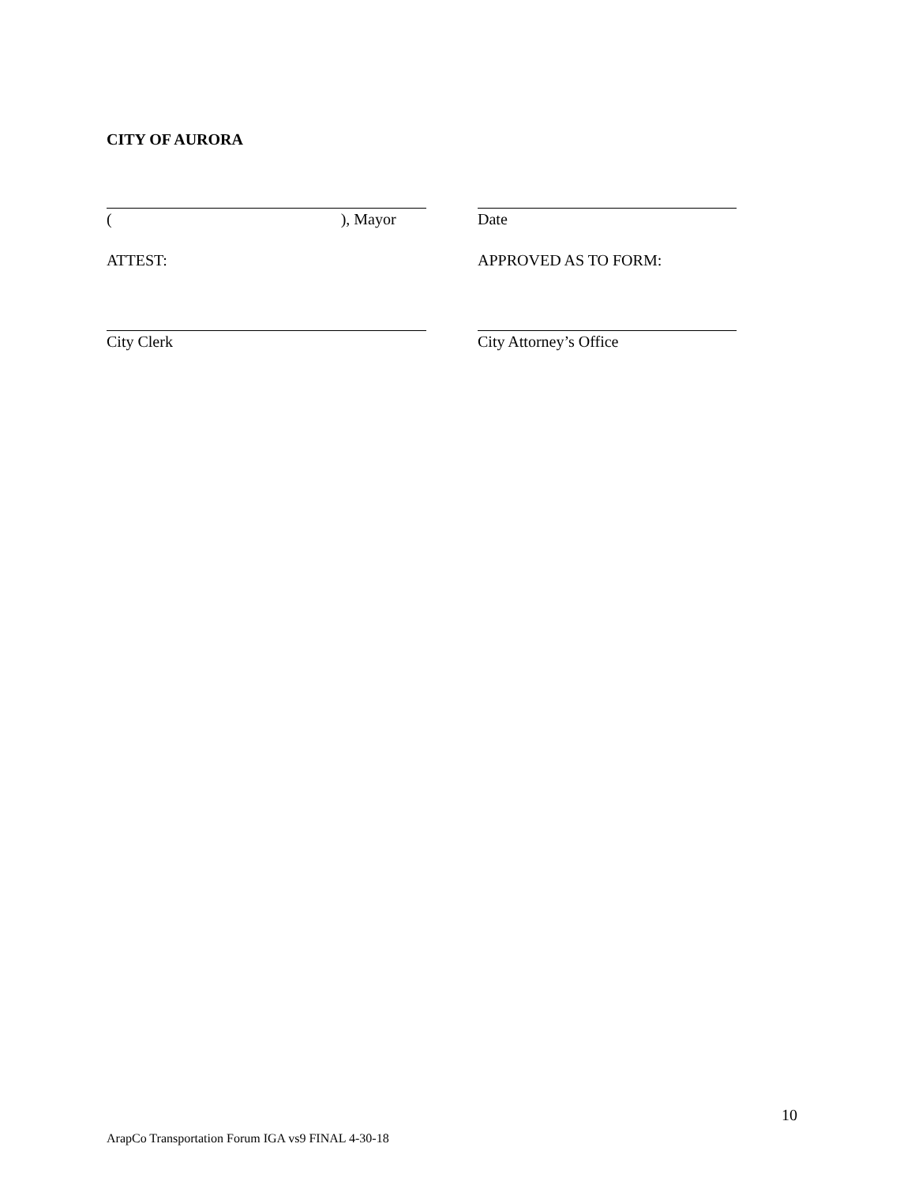CITY OF AURORA
(), Mayor Date
ATTEST: APPROVED AS TO FORM:
City Clerk City Attorney’s Office
10
ArapCo Transportation Forum IGA vs9 FINAL 4-30-18